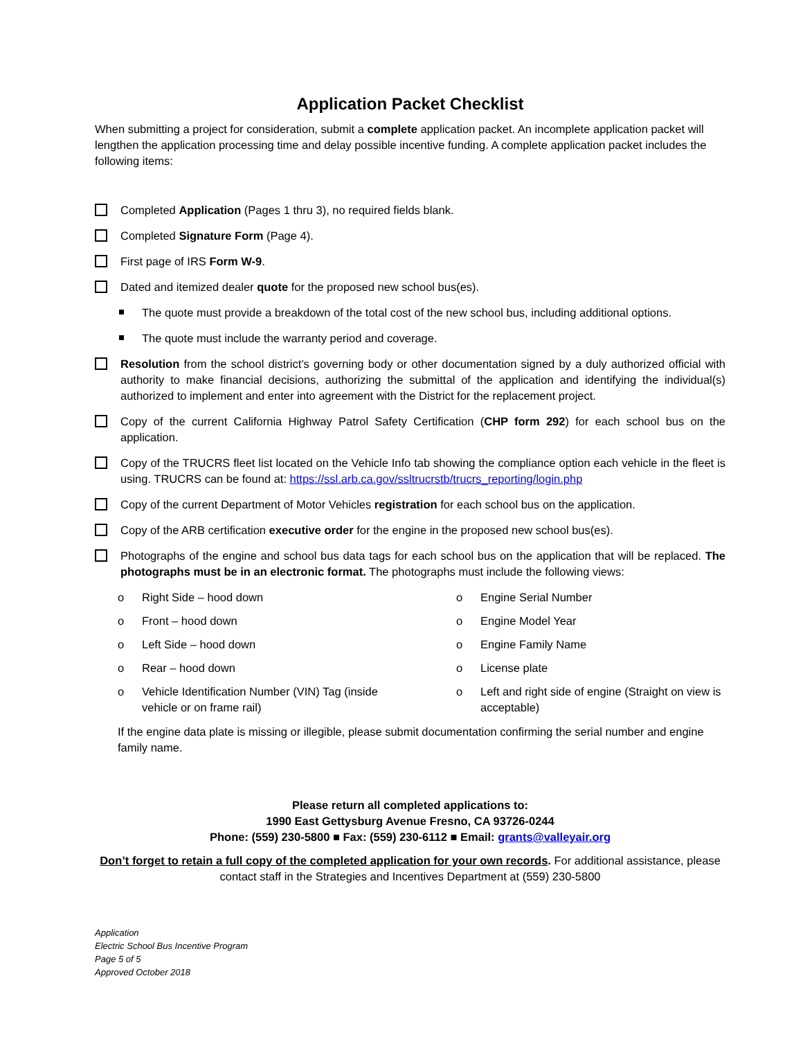Application Packet Checklist
When submitting a project for consideration, submit a complete application packet. An incomplete application packet will lengthen the application processing time and delay possible incentive funding. A complete application packet includes the following items:
Completed Application (Pages 1 thru 3), no required fields blank.
Completed Signature Form (Page 4).
First page of IRS Form W-9.
Dated and itemized dealer quote for the proposed new school bus(es).
The quote must provide a breakdown of the total cost of the new school bus, including additional options.
The quote must include the warranty period and coverage.
Resolution from the school district’s governing body or other documentation signed by a duly authorized official with authority to make financial decisions, authorizing the submittal of the application and identifying the individual(s) authorized to implement and enter into agreement with the District for the replacement project.
Copy of the current California Highway Patrol Safety Certification (CHP form 292) for each school bus on the application.
Copy of the TRUCRS fleet list located on the Vehicle Info tab showing the compliance option each vehicle in the fleet is using. TRUCRS can be found at: https://ssl.arb.ca.gov/ssltrucrstb/trucrs_reporting/login.php
Copy of the current Department of Motor Vehicles registration for each school bus on the application.
Copy of the ARB certification executive order for the engine in the proposed new school bus(es).
Photographs of the engine and school bus data tags for each school bus on the application that will be replaced. The photographs must be in an electronic format. The photographs must include the following views:
o Right Side – hood down
o Engine Serial Number
o Front – hood down
o Engine Model Year
o Left Side – hood down
o Engine Family Name
o Rear – hood down
o License plate
o Vehicle Identification Number (VIN) Tag (inside vehicle or on frame rail)
o Left and right side of engine (Straight on view is acceptable)
If the engine data plate is missing or illegible, please submit documentation confirming the serial number and engine family name.
Please return all completed applications to:
1990 East Gettysburg Avenue Fresno, CA 93726-0244
Phone: (559) 230-5800 ■ Fax: (559) 230-6112 ■ Email: grants@valleyair.org
Don’t forget to retain a full copy of the completed application for your own records. For additional assistance, please contact staff in the Strategies and Incentives Department at (559) 230-5800
Application
Electric School Bus Incentive Program
Page 5 of 5
Approved October 2018